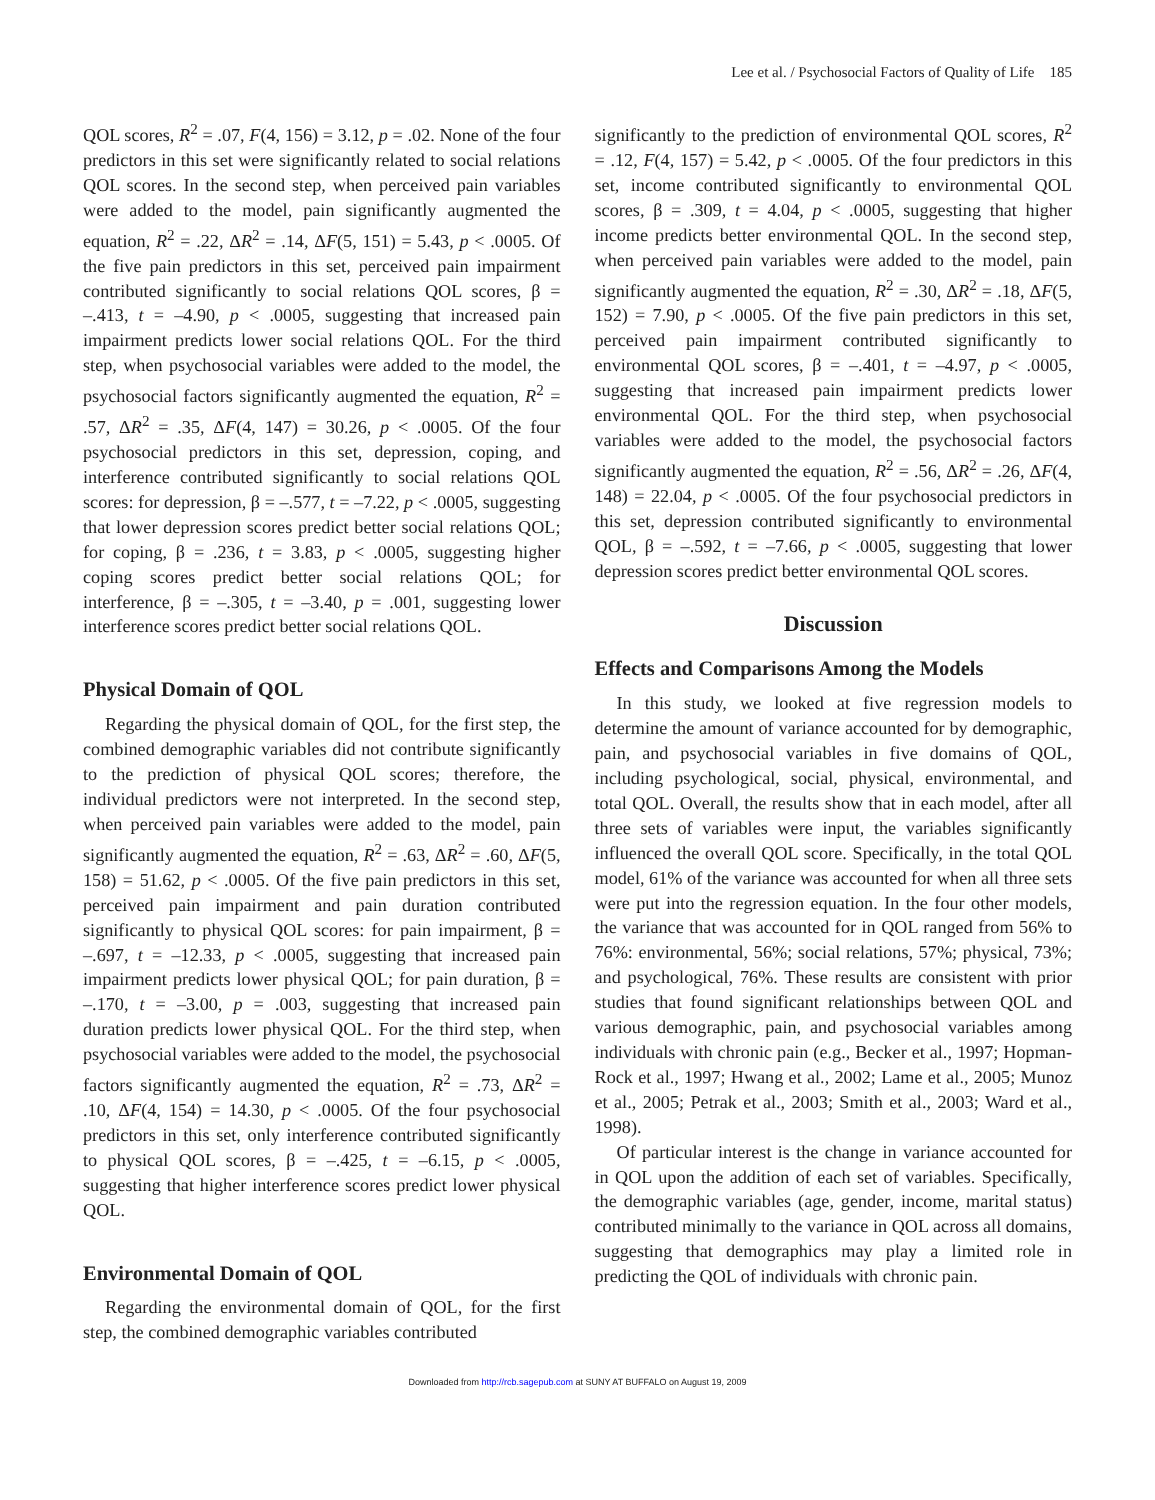Lee et al. / Psychosocial Factors of Quality of Life 185
QOL scores, R<sup>2</sup> = .07, F(4, 156) = 3.12, p = .02. None of the four predictors in this set were significantly related to social relations QOL scores. In the second step, when perceived pain variables were added to the model, pain significantly augmented the equation, R<sup>2</sup> = .22, ΔR<sup>2</sup> = .14, ΔF(5, 151) = 5.43, p < .0005. Of the five pain predictors in this set, perceived pain impairment contributed significantly to social relations QOL scores, β = –.413, t = –4.90, p < .0005, suggesting that increased pain impairment predicts lower social relations QOL. For the third step, when psychosocial variables were added to the model, the psychosocial factors significantly augmented the equation, R<sup>2</sup> = .57, ΔR<sup>2</sup> = .35, ΔF(4, 147) = 30.26, p < .0005. Of the four psychosocial predictors in this set, depression, coping, and interference contributed significantly to social relations QOL scores: for depression, β = –.577, t = –7.22, p < .0005, suggesting that lower depression scores predict better social relations QOL; for coping, β = .236, t = 3.83, p < .0005, suggesting higher coping scores predict better social relations QOL; for interference, β = –.305, t = –3.40, p = .001, suggesting lower interference scores predict better social relations QOL.
Physical Domain of QOL
Regarding the physical domain of QOL, for the first step, the combined demographic variables did not contribute significantly to the prediction of physical QOL scores; therefore, the individual predictors were not interpreted. In the second step, when perceived pain variables were added to the model, pain significantly augmented the equation, R<sup>2</sup> = .63, ΔR<sup>2</sup> = .60, ΔF(5, 158) = 51.62, p < .0005. Of the five pain predictors in this set, perceived pain impairment and pain duration contributed significantly to physical QOL scores: for pain impairment, β = –.697, t = –12.33, p < .0005, suggesting that increased pain impairment predicts lower physical QOL; for pain duration, β = –.170, t = –3.00, p = .003, suggesting that increased pain duration predicts lower physical QOL. For the third step, when psychosocial variables were added to the model, the psychosocial factors significantly augmented the equation, R<sup>2</sup> = .73, ΔR<sup>2</sup> = .10, ΔF(4, 154) = 14.30, p < .0005. Of the four psychosocial predictors in this set, only interference contributed significantly to physical QOL scores, β = –.425, t = –6.15, p < .0005, suggesting that higher interference scores predict lower physical QOL.
Environmental Domain of QOL
Regarding the environmental domain of QOL, for the first step, the combined demographic variables contributed
significantly to the prediction of environmental QOL scores, R<sup>2</sup> = .12, F(4, 157) = 5.42, p < .0005. Of the four predictors in this set, income contributed significantly to environmental QOL scores, β = .309, t = 4.04, p < .0005, suggesting that higher income predicts better environmental QOL. In the second step, when perceived pain variables were added to the model, pain significantly augmented the equation, R<sup>2</sup> = .30, ΔR<sup>2</sup> = .18, ΔF(5, 152) = 7.90, p < .0005. Of the five pain predictors in this set, perceived pain impairment contributed significantly to environmental QOL scores, β = –.401, t = –4.97, p < .0005, suggesting that increased pain impairment predicts lower environmental QOL. For the third step, when psychosocial variables were added to the model, the psychosocial factors significantly augmented the equation, R<sup>2</sup> = .56, ΔR<sup>2</sup> = .26, ΔF(4, 148) = 22.04, p < .0005. Of the four psychosocial predictors in this set, depression contributed significantly to environmental QOL, β = –.592, t = –7.66, p < .0005, suggesting that lower depression scores predict better environmental QOL scores.
Discussion
Effects and Comparisons Among the Models
In this study, we looked at five regression models to determine the amount of variance accounted for by demographic, pain, and psychosocial variables in five domains of QOL, including psychological, social, physical, environmental, and total QOL. Overall, the results show that in each model, after all three sets of variables were input, the variables significantly influenced the overall QOL score. Specifically, in the total QOL model, 61% of the variance was accounted for when all three sets were put into the regression equation. In the four other models, the variance that was accounted for in QOL ranged from 56% to 76%: environmental, 56%; social relations, 57%; physical, 73%; and psychological, 76%. These results are consistent with prior studies that found significant relationships between QOL and various demographic, pain, and psychosocial variables among individuals with chronic pain (e.g., Becker et al., 1997; Hopman-Rock et al., 1997; Hwang et al., 2002; Lame et al., 2005; Munoz et al., 2005; Petrak et al., 2003; Smith et al., 2003; Ward et al., 1998).
Of particular interest is the change in variance accounted for in QOL upon the addition of each set of variables. Specifically, the demographic variables (age, gender, income, marital status) contributed minimally to the variance in QOL across all domains, suggesting that demographics may play a limited role in predicting the QOL of individuals with chronic pain.
Downloaded from http://rcb.sagepub.com at SUNY AT BUFFALO on August 19, 2009